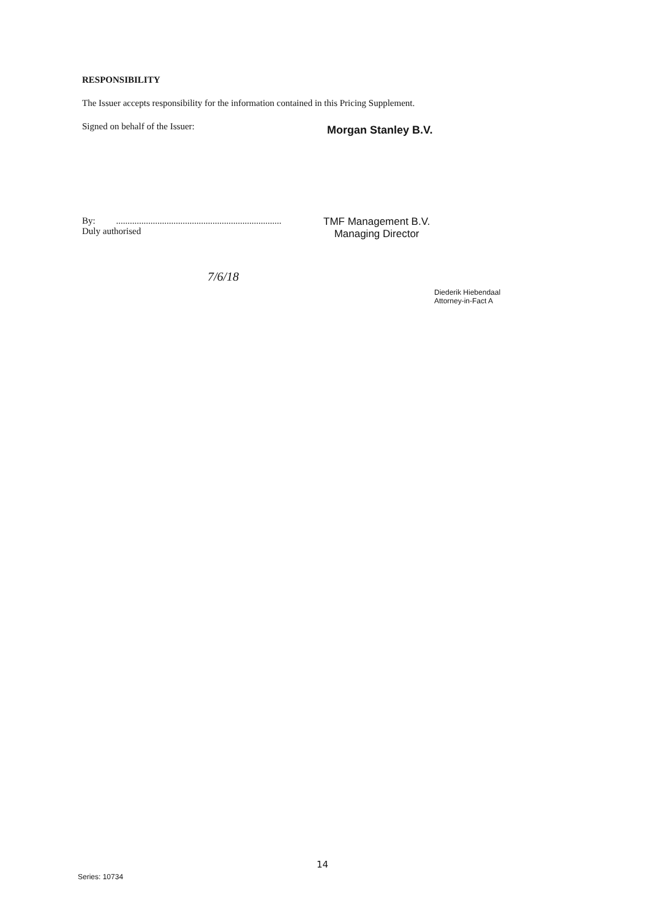RESPONSIBILITY
The Issuer accepts responsibility for the information contained in this Pricing Supplement.
Signed on behalf of the Issuer:
Morgan Stanley B.V.
By: ........................................................................
Duly authorised
TMF Management B.V.
Managing Director
7/6/18
Diederik Hiebendaal
Attorney-in-Fact A
14
Series: 10734